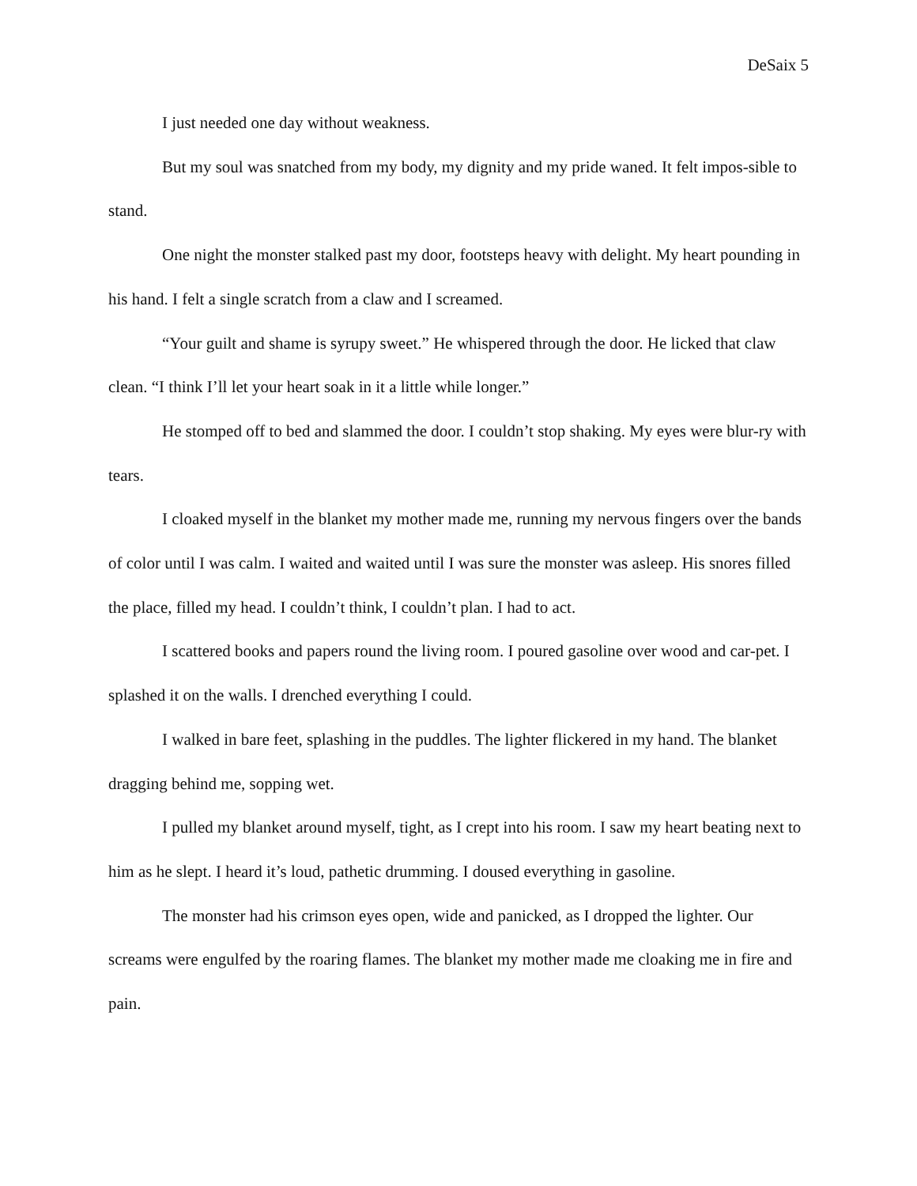DeSaix 5
I just needed one day without weakness.
But my soul was snatched from my body, my dignity and my pride waned. It felt impos-sible to stand.
One night the monster stalked past my door, footsteps heavy with delight. My heart pounding in his hand. I felt a single scratch from a claw and I screamed.
“Your guilt and shame is syrupy sweet.” He whispered through the door. He licked that claw clean. “I think I’ll let your heart soak in it a little while longer.”
He stomped off to bed and slammed the door. I couldn’t stop shaking. My eyes were blur-ry with tears.
I cloaked myself in the blanket my mother made me, running my nervous fingers over the bands of color until I was calm. I waited and waited until I was sure the monster was asleep. His snores filled the place, filled my head. I couldn’t think, I couldn’t plan. I had to act.
I scattered books and papers round the living room. I poured gasoline over wood and car-pet. I splashed it on the walls. I drenched everything I could.
I walked in bare feet, splashing in the puddles. The lighter flickered in my hand. The blanket dragging behind me, sopping wet.
I pulled my blanket around myself, tight, as I crept into his room. I saw my heart beating next to him as he slept. I heard it’s loud, pathetic drumming. I doused everything in gasoline.
The monster had his crimson eyes open, wide and panicked, as I dropped the lighter. Our screams were engulfed by the roaring flames. The blanket my mother made me cloaking me in fire and pain.